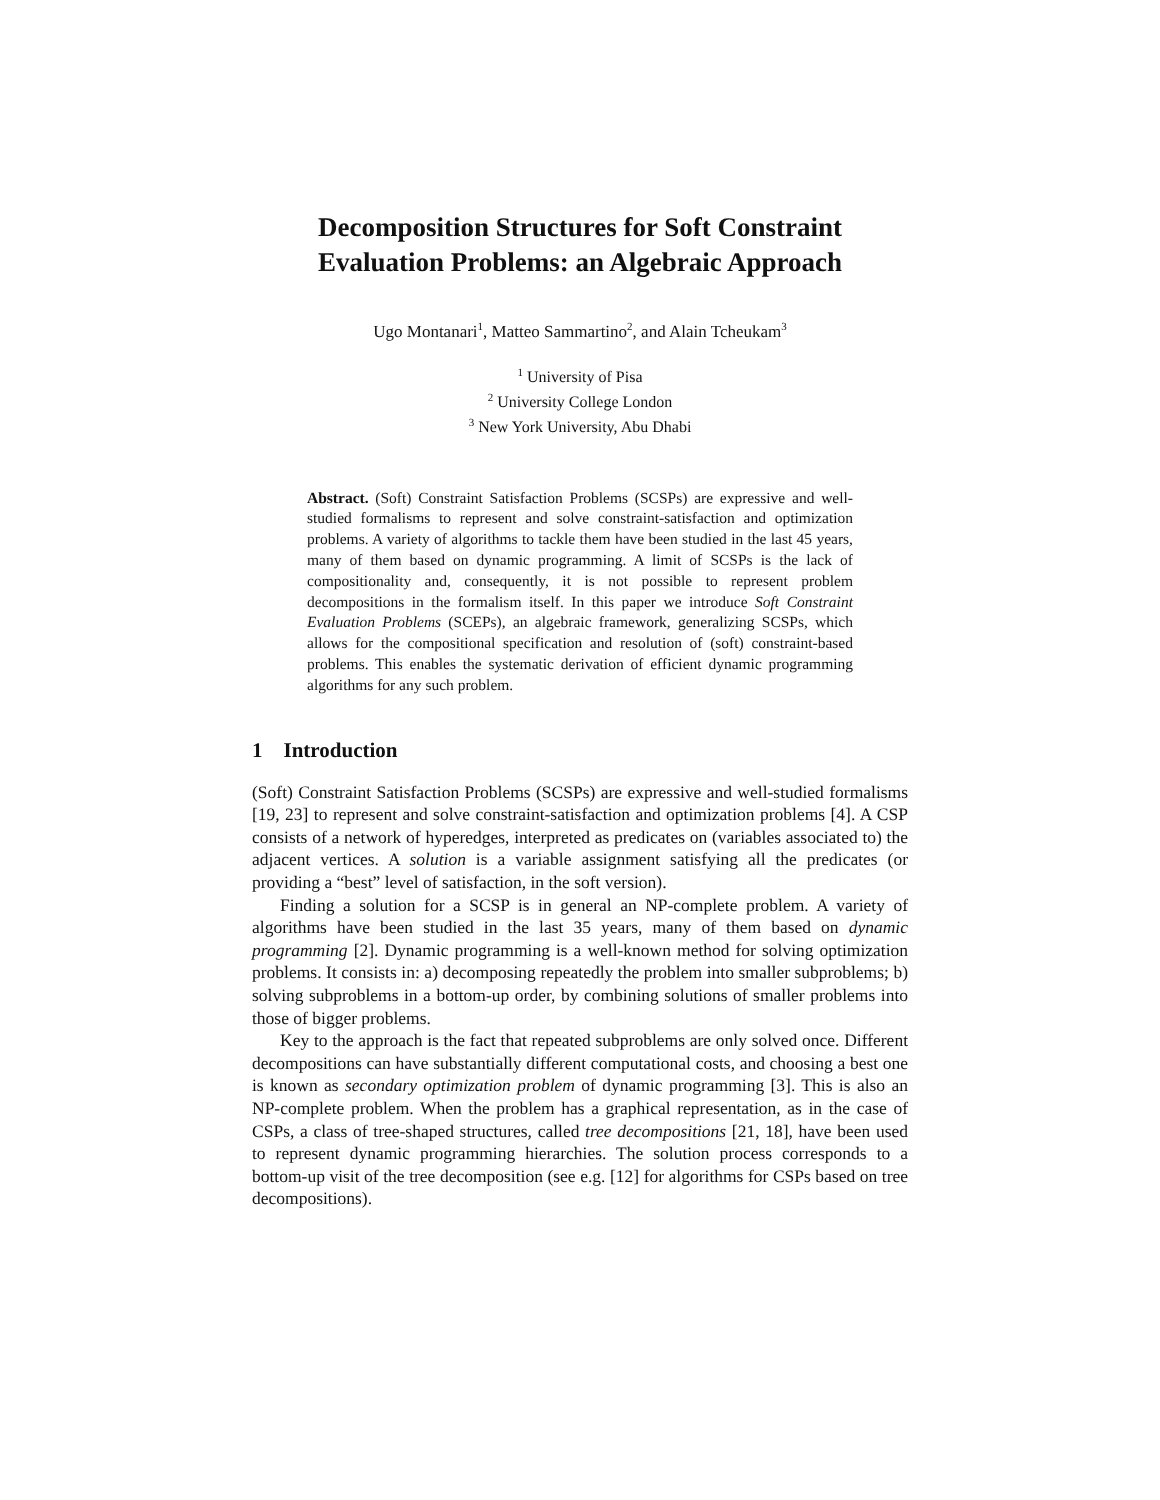Decomposition Structures for Soft Constraint Evaluation Problems: an Algebraic Approach
Ugo Montanari<sup>1</sup>, Matteo Sammartino<sup>2</sup>, and Alain Tcheukam<sup>3</sup>
<sup>1</sup> University of Pisa
<sup>2</sup> University College London
<sup>3</sup> New York University, Abu Dhabi
Abstract. (Soft) Constraint Satisfaction Problems (SCSPs) are expressive and well-studied formalisms to represent and solve constraint-satisfaction and optimization problems. A variety of algorithms to tackle them have been studied in the last 45 years, many of them based on dynamic programming. A limit of SCSPs is the lack of compositionality and, consequently, it is not possible to represent problem decompositions in the formalism itself. In this paper we introduce Soft Constraint Evaluation Problems (SCEPs), an algebraic framework, generalizing SCSPs, which allows for the compositional specification and resolution of (soft) constraint-based problems. This enables the systematic derivation of efficient dynamic programming algorithms for any such problem.
1 Introduction
(Soft) Constraint Satisfaction Problems (SCSPs) are expressive and well-studied formalisms [19, 23] to represent and solve constraint-satisfaction and optimization problems [4]. A CSP consists of a network of hyperedges, interpreted as predicates on (variables associated to) the adjacent vertices. A solution is a variable assignment satisfying all the predicates (or providing a “best” level of satisfaction, in the soft version).
Finding a solution for a SCSP is in general an NP-complete problem. A variety of algorithms have been studied in the last 35 years, many of them based on dynamic programming [2]. Dynamic programming is a well-known method for solving optimization problems. It consists in: a) decomposing repeatedly the problem into smaller subproblems; b) solving subproblems in a bottom-up order, by combining solutions of smaller problems into those of bigger problems.
Key to the approach is the fact that repeated subproblems are only solved once. Different decompositions can have substantially different computational costs, and choosing a best one is known as secondary optimization problem of dynamic programming [3]. This is also an NP-complete problem. When the problem has a graphical representation, as in the case of CSPs, a class of tree-shaped structures, called tree decompositions [21, 18], have been used to represent dynamic programming hierarchies. The solution process corresponds to a bottom-up visit of the tree decomposition (see e.g. [12] for algorithms for CSPs based on tree decompositions).